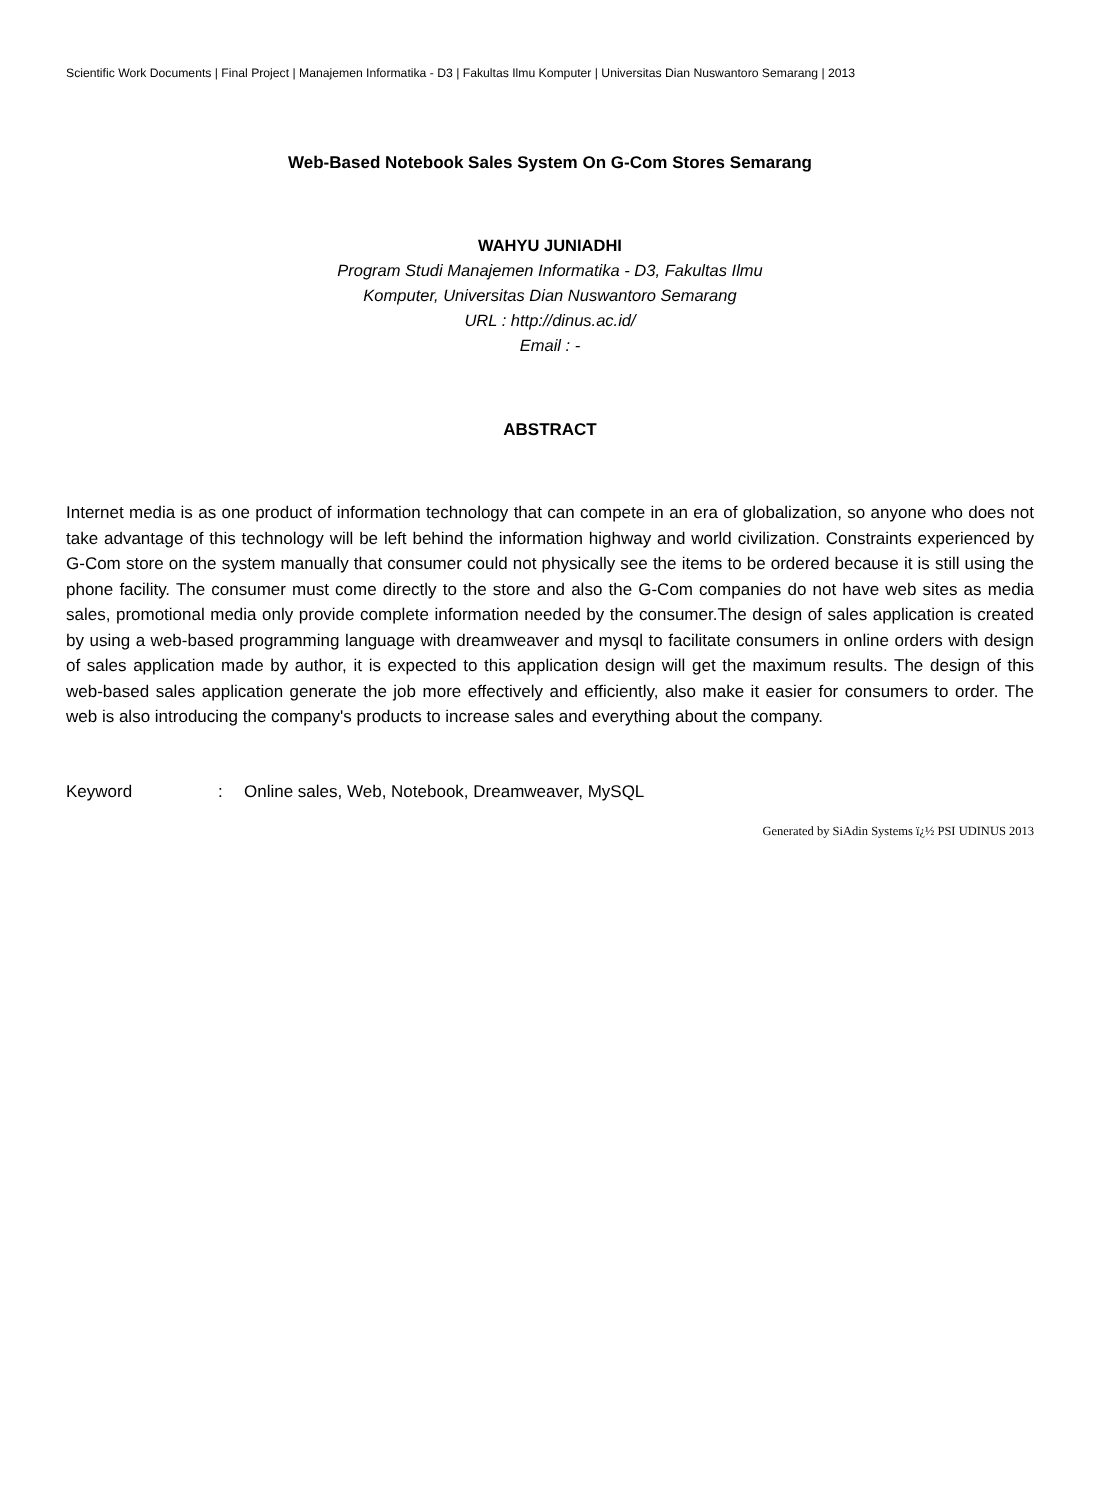Scientific Work Documents | Final Project | Manajemen Informatika - D3 | Fakultas Ilmu Komputer | Universitas Dian Nuswantoro Semarang | 2013
Web-Based Notebook Sales System On G-Com Stores Semarang
WAHYU JUNIADHI
Program Studi Manajemen Informatika - D3, Fakultas Ilmu
Komputer, Universitas Dian Nuswantoro Semarang
URL : http://dinus.ac.id/
Email : -
ABSTRACT
Internet media is as one product of information technology that can compete in an era of globalization, so anyone who does not take advantage of this technology will be left behind the information highway and world civilization. Constraints experienced by G-Com store on the system manually that consumer could not physically see the items to be ordered because it is still using the phone facility. The consumer must come directly to the store and also the G-Com companies do not have web sites as media sales, promotional media only provide complete information needed by the consumer.The design of sales application is created by using a web-based programming language with dreamweaver and mysql to facilitate consumers in online orders with design of sales application made by author, it is expected to this application design will get the maximum results. The design of this web-based sales application generate the job more effectively and efficiently, also make it easier for consumers to order. The web is also introducing the company's products to increase sales and everything about the company.
Keyword : Online sales, Web, Notebook, Dreamweaver, MySQL
Generated by SiAdin Systems ï¿½ PSI UDINUS 2013